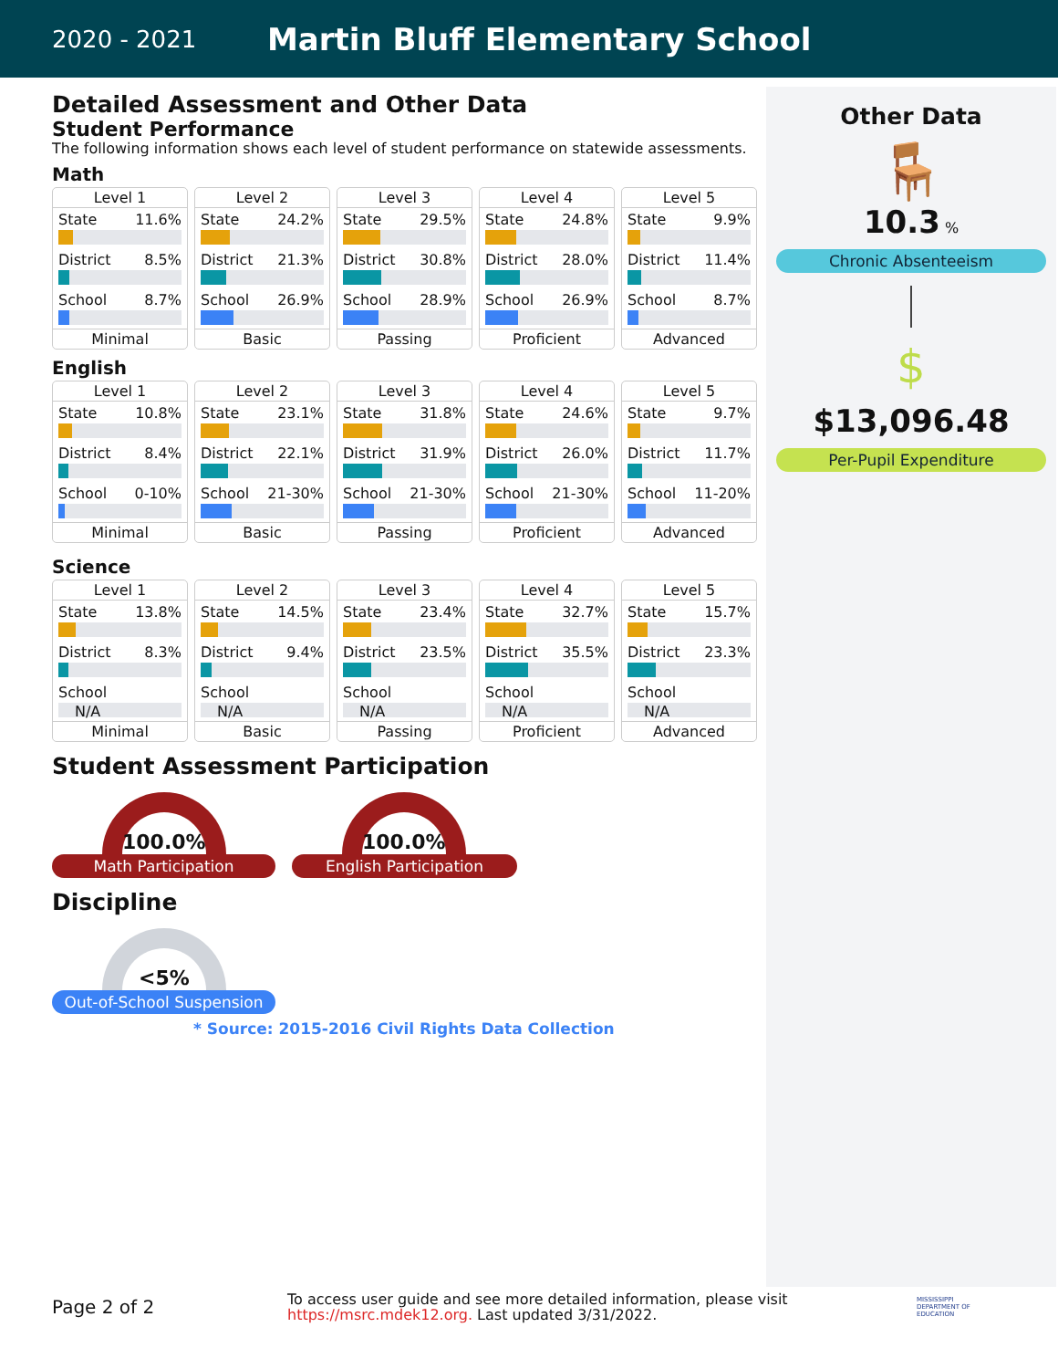2020 - 2021
Martin Bluff Elementary School
Detailed Assessment and Other Data
Student Performance
The following information shows each level of student performance on statewide assessments.
Math
Level 1
State 11.6%
District 8.5%
School 8.7%
Minimal
Level 2
State 24.2%
District 21.3%
School 26.9%
Basic
Level 3
State 29.5%
District 30.8%
School 28.9%
Passing
Level 4
State 24.8%
District 28.0%
School 26.9%
Proficient
Level 5
State 9.9%
District 11.4%
School 8.7%
Advanced
English
Level 1
State 10.8%
District 8.4%
School 0-10%
Minimal
Level 2
State 23.1%
District 22.1%
School 21-30%
Basic
Level 3
State 31.8%
District 31.9%
School 21-30%
Passing
Level 4
State 24.6%
District 26.0%
School 21-30%
Proficient
Level 5
State 9.7%
District 11.7%
School 11-20%
Advanced
Science
Level 1
State 13.8%
District 8.3%
School
N/A
Minimal
Level 2
State 14.5%
District 9.4%
School
N/A
Basic
Level 3
State 23.4%
District 23.5%
School
N/A
Passing
Level 4
State 32.7%
District 35.5%
School
N/A
Proficient
Level 5
State 15.7%
District 23.3%
School
N/A
Advanced
Student Assessment Participation
100.0%
Math Participation
100.0%
English Participation
Discipline
<5%
Out-of-School Suspension
* Source: 2015-2016 Civil Rights Data Collection
Other Data
🪑
10.3 %
Chronic Absenteeism
$
$13,096.48
Per-Pupil Expenditure
Page 2 of 2
To access user guide and see more detailed information, please visit https://msrc.mdek12.org. Last updated 3/31/2022.
MISSISSIPPI
DEPARTMENT OF
EDUCATION